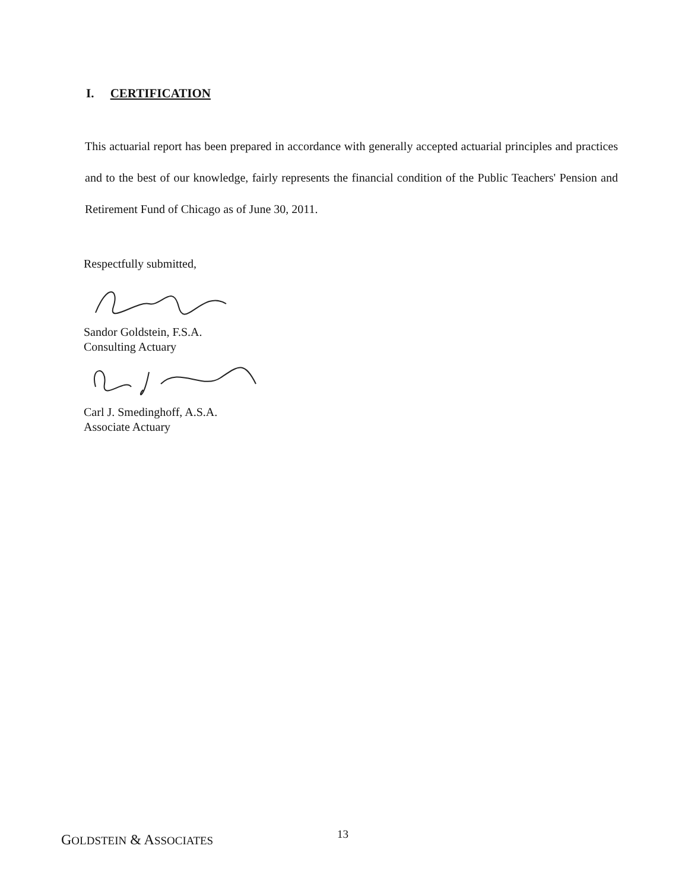I. CERTIFICATION
This actuarial report has been prepared in accordance with generally accepted actuarial principles and practices and to the best of our knowledge, fairly represents the financial condition of the Public Teachers' Pension and Retirement Fund of Chicago as of June 30, 2011.
Respectfully submitted,
Sandor Goldstein, F.S.A.
Consulting Actuary
Carl J. Smedinghoff, A.S.A.
Associate Actuary
13
GOLDSTEIN & ASSOCIATES